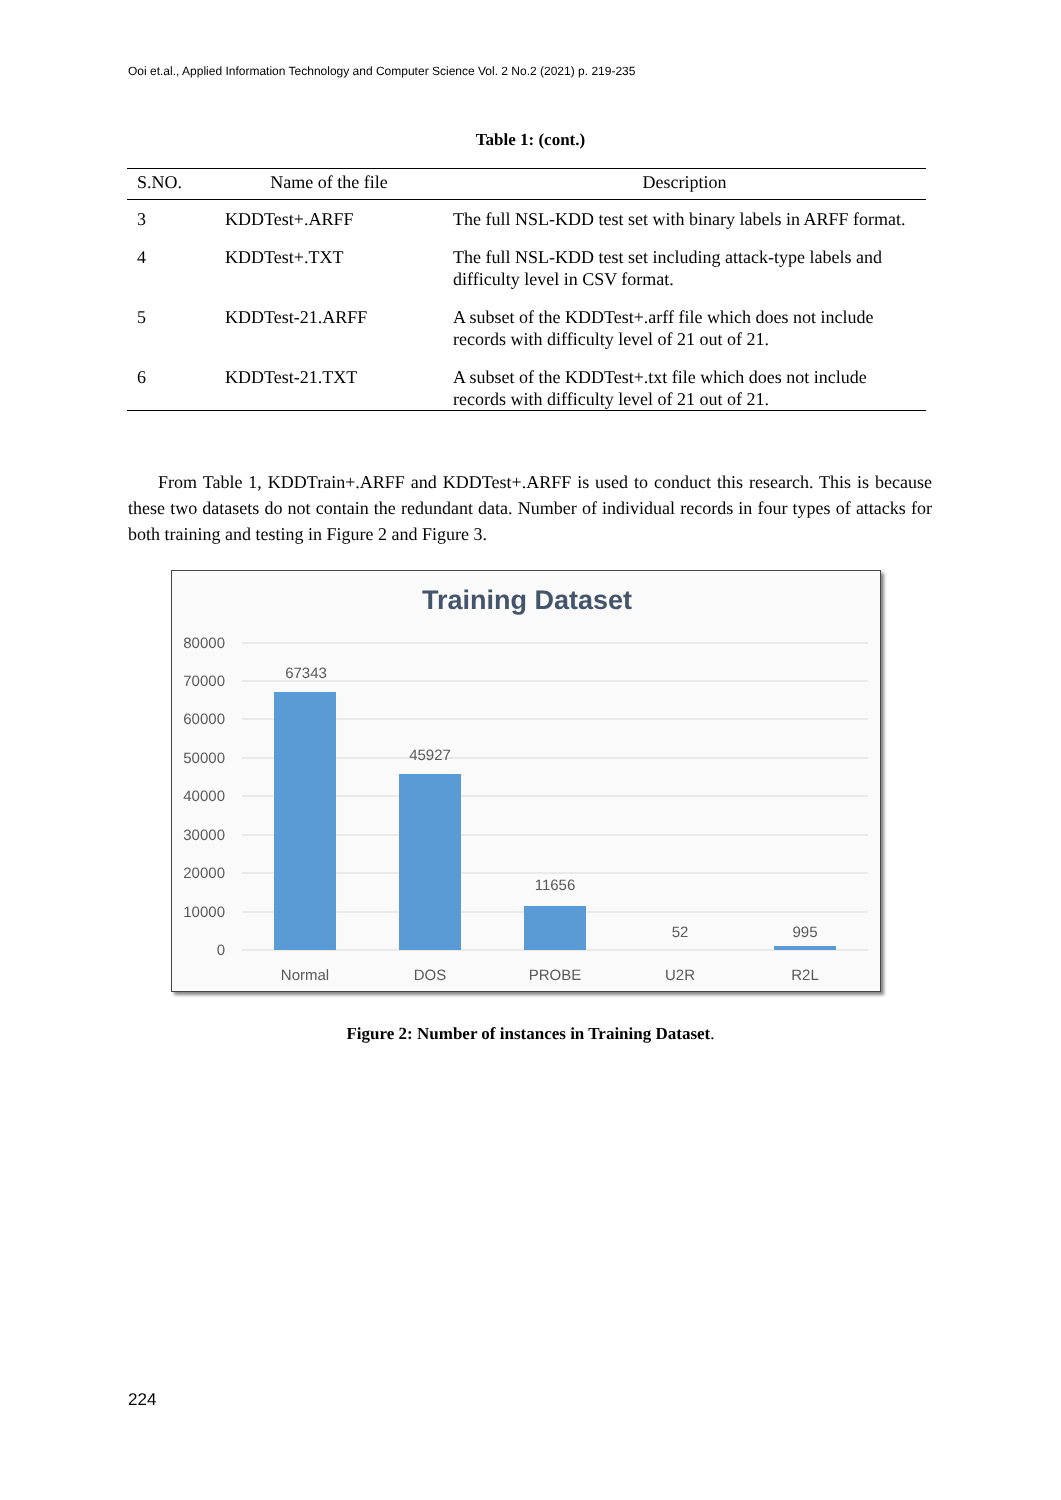Ooi et.al., Applied Information Technology and Computer Science Vol. 2 No.2 (2021) p. 219-235
Table 1: (cont.)
| S.NO. | Name of the file | Description |
| --- | --- | --- |
| 3 | KDDTest+.ARFF | The full NSL-KDD test set with binary labels in ARFF format. |
| 4 | KDDTest+.TXT | The full NSL-KDD test set including attack-type labels and difficulty level in CSV format. |
| 5 | KDDTest-21.ARFF | A subset of the KDDTest+.arff file which does not include records with difficulty level of 21 out of 21. |
| 6 | KDDTest-21.TXT | A subset of the KDDTest+.txt file which does not include records with difficulty level of 21 out of 21. |
From Table 1, KDDTrain+.ARFF and KDDTest+.ARFF is used to conduct this research. This is because these two datasets do not contain the redundant data. Number of individual records in four types of attacks for both training and testing in Figure 2 and Figure 3.
Training Dataset
80000
70000
60000
50000
40000
30000
20000
10000
0
67343
45927
11656
52
995
Normal
DOS
PROBE
U2R
R2L
Figure 2: Number of instances in Training Dataset.
224